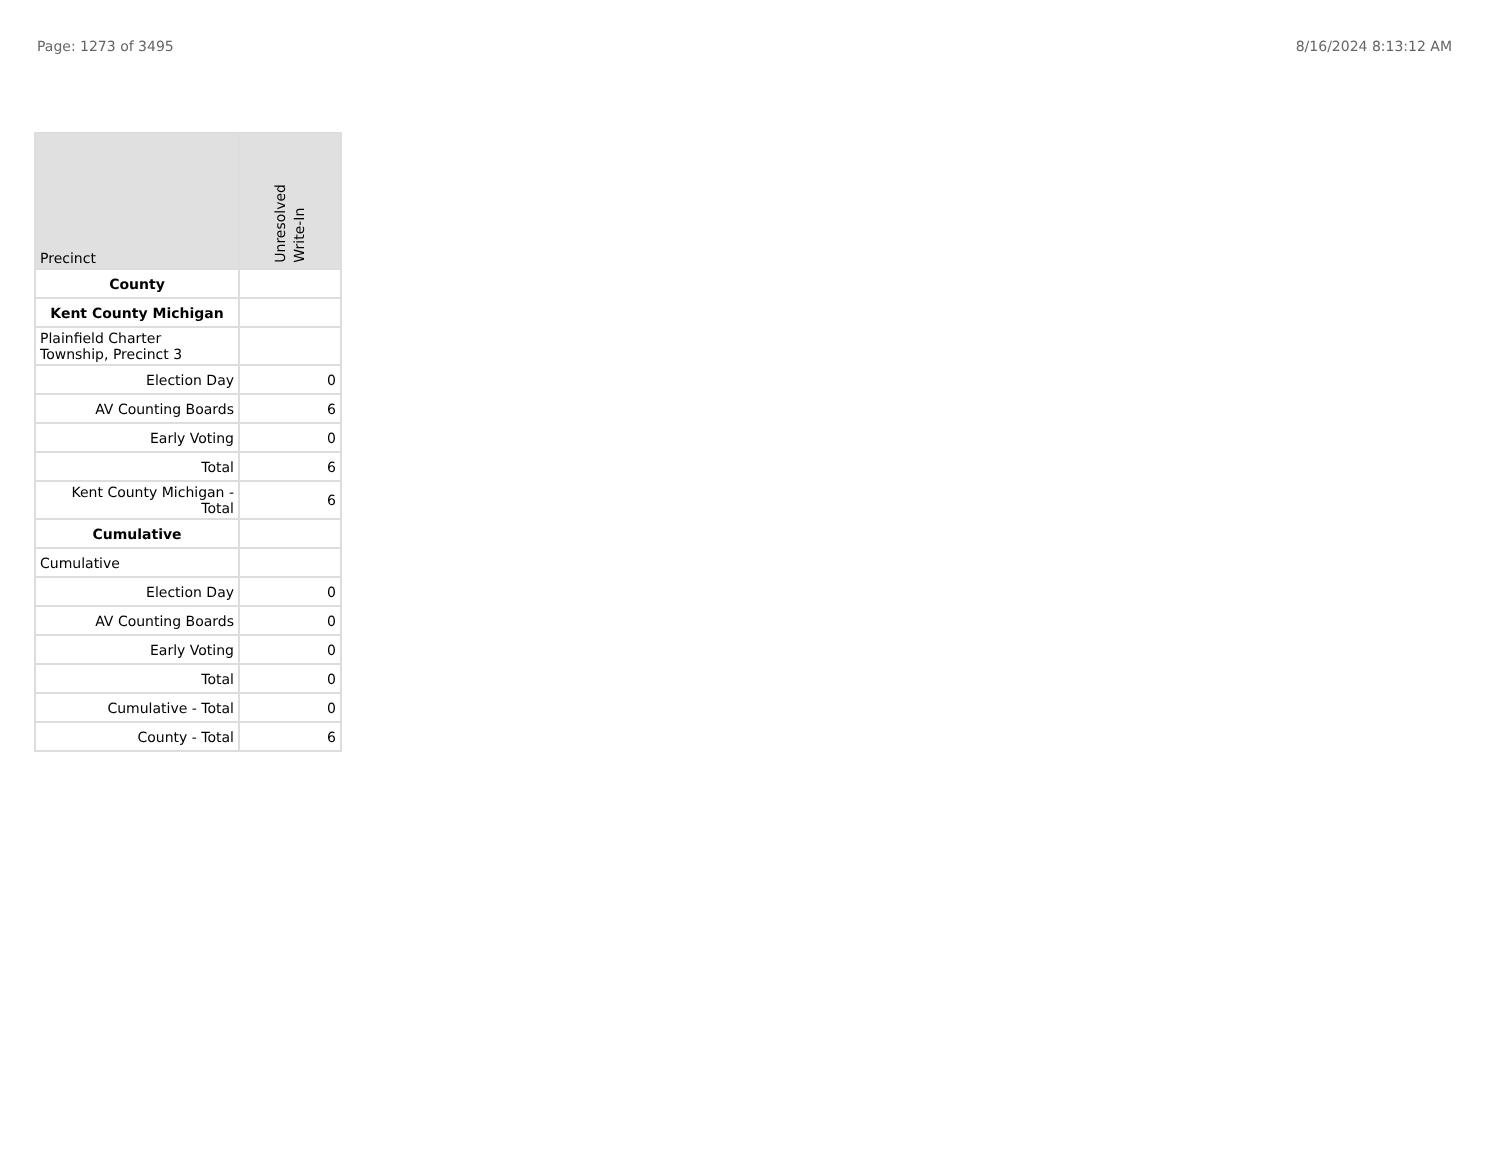Page: 1273 of 3495 8/16/2024 8:13:12 AM
| Precinct | Unresolved Write-In |
| --- | --- |
| County | |
| Kent County Michigan | |
| Plainfield Charter Township, Precinct 3 | |
| Election Day | 0 |
| AV Counting Boards | 6 |
| Early Voting | 0 |
| Total | 6 |
| Kent County Michigan - Total | 6 |
| Cumulative | |
| Cumulative | |
| Election Day | 0 |
| AV Counting Boards | 0 |
| Early Voting | 0 |
| Total | 0 |
| Cumulative - Total | 0 |
| County - Total | 6 |